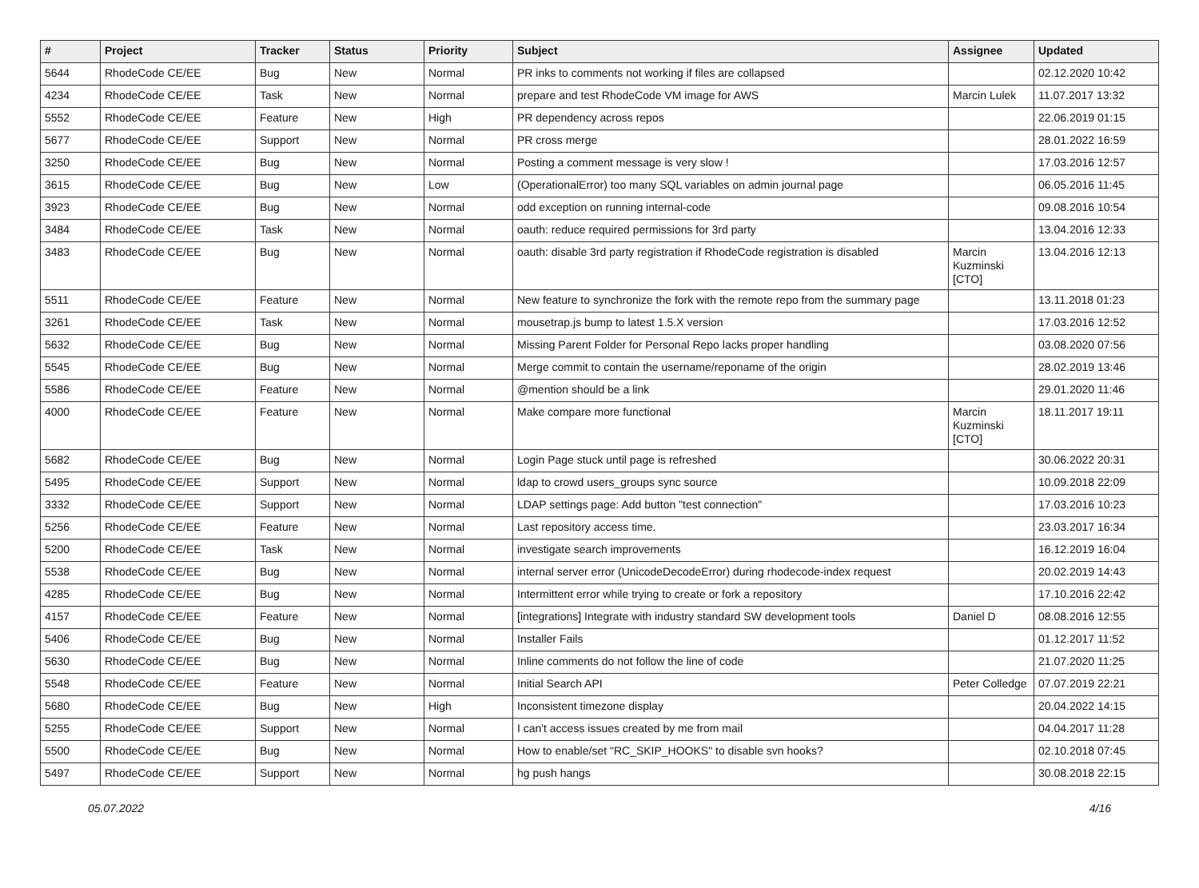| # | Project | Tracker | Status | Priority | Subject | Assignee | Updated |
| --- | --- | --- | --- | --- | --- | --- | --- |
| 5644 | RhodeCode CE/EE | Bug | New | Normal | PR inks to comments not working if files are collapsed | | 02.12.2020 10:42 |
| 4234 | RhodeCode CE/EE | Task | New | Normal | prepare and test RhodeCode VM image for AWS | Marcin Lulek | 11.07.2017 13:32 |
| 5552 | RhodeCode CE/EE | Feature | New | High | PR dependency across repos | | 22.06.2019 01:15 |
| 5677 | RhodeCode CE/EE | Support | New | Normal | PR cross merge | | 28.01.2022 16:59 |
| 3250 | RhodeCode CE/EE | Bug | New | Normal | Posting a comment message is very slow ! | | 17.03.2016 12:57 |
| 3615 | RhodeCode CE/EE | Bug | New | Low | (OperationalError) too many SQL variables on admin journal page | | 06.05.2016 11:45 |
| 3923 | RhodeCode CE/EE | Bug | New | Normal | odd exception on running internal-code | | 09.08.2016 10:54 |
| 3484 | RhodeCode CE/EE | Task | New | Normal | oauth: reduce required permissions for 3rd party | | 13.04.2016 12:33 |
| 3483 | RhodeCode CE/EE | Bug | New | Normal | oauth: disable 3rd party registration if RhodeCode registration is disabled | Marcin Kuzminski [CTO] | 13.04.2016 12:13 |
| 5511 | RhodeCode CE/EE | Feature | New | Normal | New feature to synchronize the fork with the remote repo from the summary page | | 13.11.2018 01:23 |
| 3261 | RhodeCode CE/EE | Task | New | Normal | mousetrap.js bump to latest 1.5.X version | | 17.03.2016 12:52 |
| 5632 | RhodeCode CE/EE | Bug | New | Normal | Missing Parent Folder for Personal Repo lacks proper handling | | 03.08.2020 07:56 |
| 5545 | RhodeCode CE/EE | Bug | New | Normal | Merge commit to contain the username/reponame of the origin | | 28.02.2019 13:46 |
| 5586 | RhodeCode CE/EE | Feature | New | Normal | @mention should be a link | | 29.01.2020 11:46 |
| 4000 | RhodeCode CE/EE | Feature | New | Normal | Make compare more functional | Marcin Kuzminski [CTO] | 18.11.2017 19:11 |
| 5682 | RhodeCode CE/EE | Bug | New | Normal | Login Page stuck until page is refreshed | | 30.06.2022 20:31 |
| 5495 | RhodeCode CE/EE | Support | New | Normal | ldap to crowd users_groups sync source | | 10.09.2018 22:09 |
| 3332 | RhodeCode CE/EE | Support | New | Normal | LDAP settings page: Add button "test connection" | | 17.03.2016 10:23 |
| 5256 | RhodeCode CE/EE | Feature | New | Normal | Last repository access time. | | 23.03.2017 16:34 |
| 5200 | RhodeCode CE/EE | Task | New | Normal | investigate search improvements | | 16.12.2019 16:04 |
| 5538 | RhodeCode CE/EE | Bug | New | Normal | internal server error (UnicodeDecodeError) during rhodecode-index request | | 20.02.2019 14:43 |
| 4285 | RhodeCode CE/EE | Bug | New | Normal | Intermittent error while trying to create or fork a repository | | 17.10.2016 22:42 |
| 4157 | RhodeCode CE/EE | Feature | New | Normal | [integrations] Integrate with industry standard SW development tools | Daniel D | 08.08.2016 12:55 |
| 5406 | RhodeCode CE/EE | Bug | New | Normal | Installer Fails | | 01.12.2017 11:52 |
| 5630 | RhodeCode CE/EE | Bug | New | Normal | Inline comments do not follow the line of code | | 21.07.2020 11:25 |
| 5548 | RhodeCode CE/EE | Feature | New | Normal | Initial Search API | Peter Colledge | 07.07.2019 22:21 |
| 5680 | RhodeCode CE/EE | Bug | New | High | Inconsistent timezone display | | 20.04.2022 14:15 |
| 5255 | RhodeCode CE/EE | Support | New | Normal | I can't access issues created by me from mail | | 04.04.2017 11:28 |
| 5500 | RhodeCode CE/EE | Bug | New | Normal | How to enable/set "RC_SKIP_HOOKS" to disable svn hooks? | | 02.10.2018 07:45 |
| 5497 | RhodeCode CE/EE | Support | New | Normal | hg push hangs | | 30.08.2018 22:15 |
05.07.2022 4/16